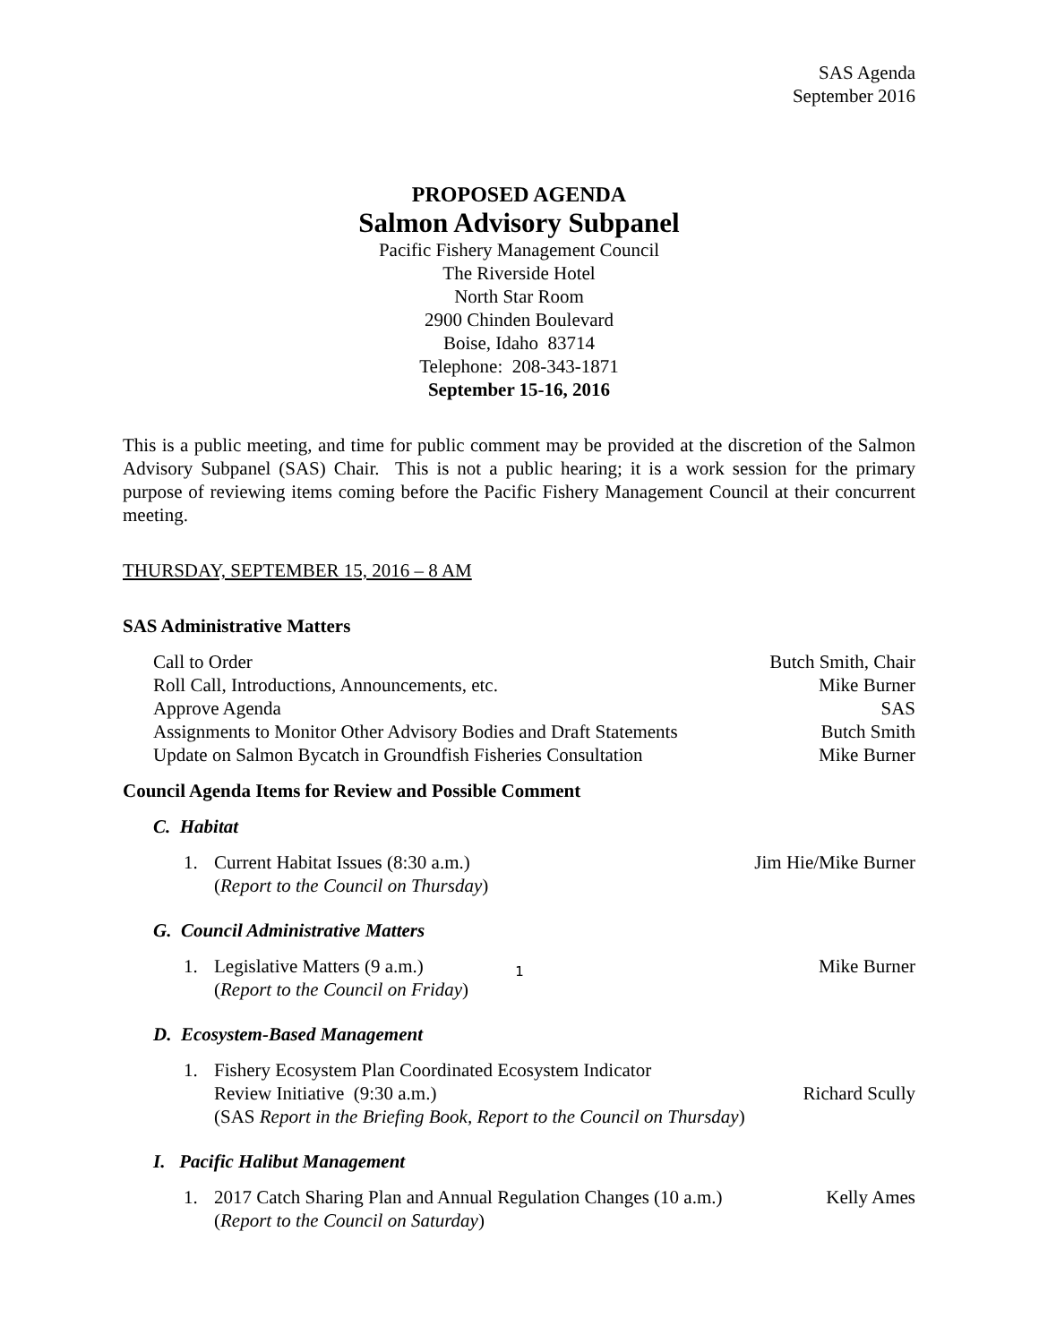SAS Agenda
September 2016
PROPOSED AGENDA
Salmon Advisory Subpanel
Pacific Fishery Management Council
The Riverside Hotel
North Star Room
2900 Chinden Boulevard
Boise, Idaho 83714
Telephone: 208-343-1871
September 15-16, 2016
This is a public meeting, and time for public comment may be provided at the discretion of the Salmon Advisory Subpanel (SAS) Chair. This is not a public hearing; it is a work session for the primary purpose of reviewing items coming before the Pacific Fishery Management Council at their concurrent meeting.
THURSDAY, SEPTEMBER 15, 2016 – 8 AM
SAS Administrative Matters
Call to Order Butch Smith, Chair
Roll Call, Introductions, Announcements, etc. Mike Burner
Approve Agenda SAS
Assignments to Monitor Other Advisory Bodies and Draft Statements Butch Smith
Update on Salmon Bycatch in Groundfish Fisheries Consultation Mike Burner
Council Agenda Items for Review and Possible Comment
C. Habitat
1. Current Habitat Issues (8:30 a.m.) Jim Hie/Mike Burner
(Report to the Council on Thursday)
G. Council Administrative Matters
1. Legislative Matters (9 a.m.) Mike Burner
(Report to the Council on Friday)
D. Ecosystem-Based Management
1. Fishery Ecosystem Plan Coordinated Ecosystem Indicator
Review Initiative (9:30 a.m.) Richard Scully
(SAS Report in the Briefing Book, Report to the Council on Thursday)
I. Pacific Halibut Management
1. 2017 Catch Sharing Plan and Annual Regulation Changes (10 a.m.) Kelly Ames
(Report to the Council on Saturday)
1